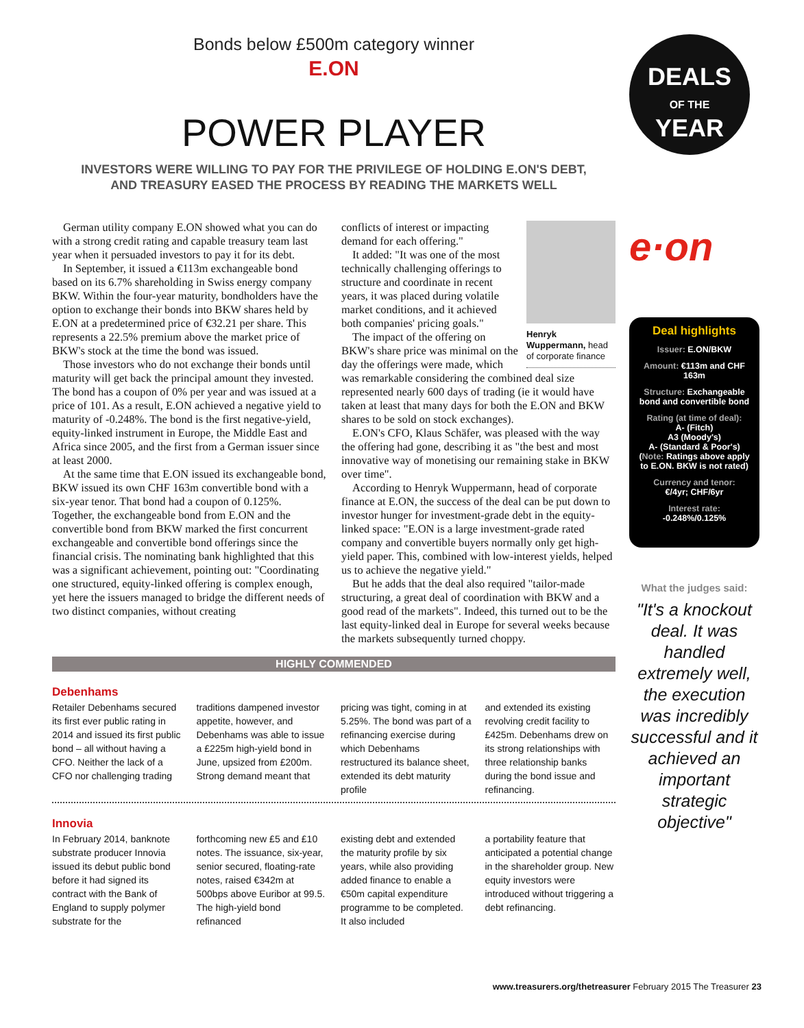Bonds below £500m category winner
E.ON
POWER PLAYER
INVESTORS WERE WILLING TO PAY FOR THE PRIVILEGE OF HOLDING E.ON'S DEBT,
AND TREASURY EASED THE PROCESS BY READING THE MARKETS WELL
German utility company E.ON showed what you can do with a strong credit rating and capable treasury team last year when it persuaded investors to pay it for its debt.
In September, it issued a €113m exchangeable bond based on its 6.7% shareholding in Swiss energy company BKW. Within the four-year maturity, bondholders have the option to exchange their bonds into BKW shares held by E.ON at a predetermined price of €32.21 per share. This represents a 22.5% premium above the market price of BKW's stock at the time the bond was issued.
Those investors who do not exchange their bonds until maturity will get back the principal amount they invested. The bond has a coupon of 0% per year and was issued at a price of 101. As a result, E.ON achieved a negative yield to maturity of -0.248%. The bond is the first negative-yield, equity-linked instrument in Europe, the Middle East and Africa since 2005, and the first from a German issuer since at least 2000.
At the same time that E.ON issued its exchangeable bond, BKW issued its own CHF 163m convertible bond with a six-year tenor. That bond had a coupon of 0.125%. Together, the exchangeable bond from E.ON and the convertible bond from BKW marked the first concurrent exchangeable and convertible bond offerings since the financial crisis. The nominating bank highlighted that this was a significant achievement, pointing out: "Coordinating one structured, equity-linked offering is complex enough, yet here the issuers managed to bridge the different needs of two distinct companies, without creating
Henryk Wuppermann, head of corporate finance
conflicts of interest or impacting demand for each offering."
It added: "It was one of the most technically challenging offerings to structure and coordinate in recent years, it was placed during volatile market conditions, and it achieved both companies' pricing goals."
The impact of the offering on BKW's share price was minimal on the day the offerings were made, which was remarkable considering the combined deal size represented nearly 600 days of trading (ie it would have taken at least that many days for both the E.ON and BKW shares to be sold on stock exchanges).
E.ON's CFO, Klaus Schäfer, was pleased with the way the offering had gone, describing it as "the best and most innovative way of monetising our remaining stake in BKW over time".
According to Henryk Wuppermann, head of corporate finance at E.ON, the success of the deal can be put down to investor hunger for investment-grade debt in the equity-linked space: "E.ON is a large investment-grade rated company and convertible buyers normally only get high-yield paper. This, combined with low-interest yields, helped us to achieve the negative yield."
But he adds that the deal also required "tailor-made structuring, a great deal of coordination with BKW and a good read of the markets". Indeed, this turned out to be the last equity-linked deal in Europe for several weeks because the markets subsequently turned choppy.
HIGHLY COMMENDED
Debenhams
Retailer Debenhams secured its first ever public rating in 2014 and issued its first public bond – all without having a CFO. Neither the lack of a CFO nor challenging trading
traditions dampened investor appetite, however, and Debenhams was able to issue a £225m high-yield bond in June, upsized from £200m. Strong demand meant that
pricing was tight, coming in at 5.25%. The bond was part of a refinancing exercise during which Debenhams restructured its balance sheet, extended its debt maturity profile
and extended its existing revolving credit facility to £425m. Debenhams drew on its strong relationships with three relationship banks during the bond issue and refinancing.
Innovia
In February 2014, banknote substrate producer Innovia issued its debut public bond before it had signed its contract with the Bank of England to supply polymer substrate for the
forthcoming new £5 and £10 notes. The issuance, six-year, senior secured, floating-rate notes, raised €342m at 500bps above Euribor at 99.5. The high-yield bond refinanced
existing debt and extended the maturity profile by six years, while also providing added finance to enable a €50m capital expenditure programme to be completed. It also included
a portability feature that anticipated a potential change in the shareholder group. New equity investors were introduced without triggering a debt refinancing.
DEALS
OF THE
YEAR
e·on
Deal highlights
Issuer: E.ON/BKW
Amount: €113m and CHF 163m
Structure: Exchangeable bond and convertible bond
Rating (at time of deal):
A- (Fitch)
A3 (Moody's)
A- (Standard & Poor's)
(Note: Ratings above apply to E.ON. BKW is not rated)
Currency and tenor:
€/4yr; CHF/6yr
Interest rate:
-0.248%/0.125%
What the judges said:
"It's a knockout deal. It was handled extremely well, the execution was incredibly successful and it achieved an important strategic objective"
www.treasurers.org/thetreasurer February 2015 The Treasurer 23